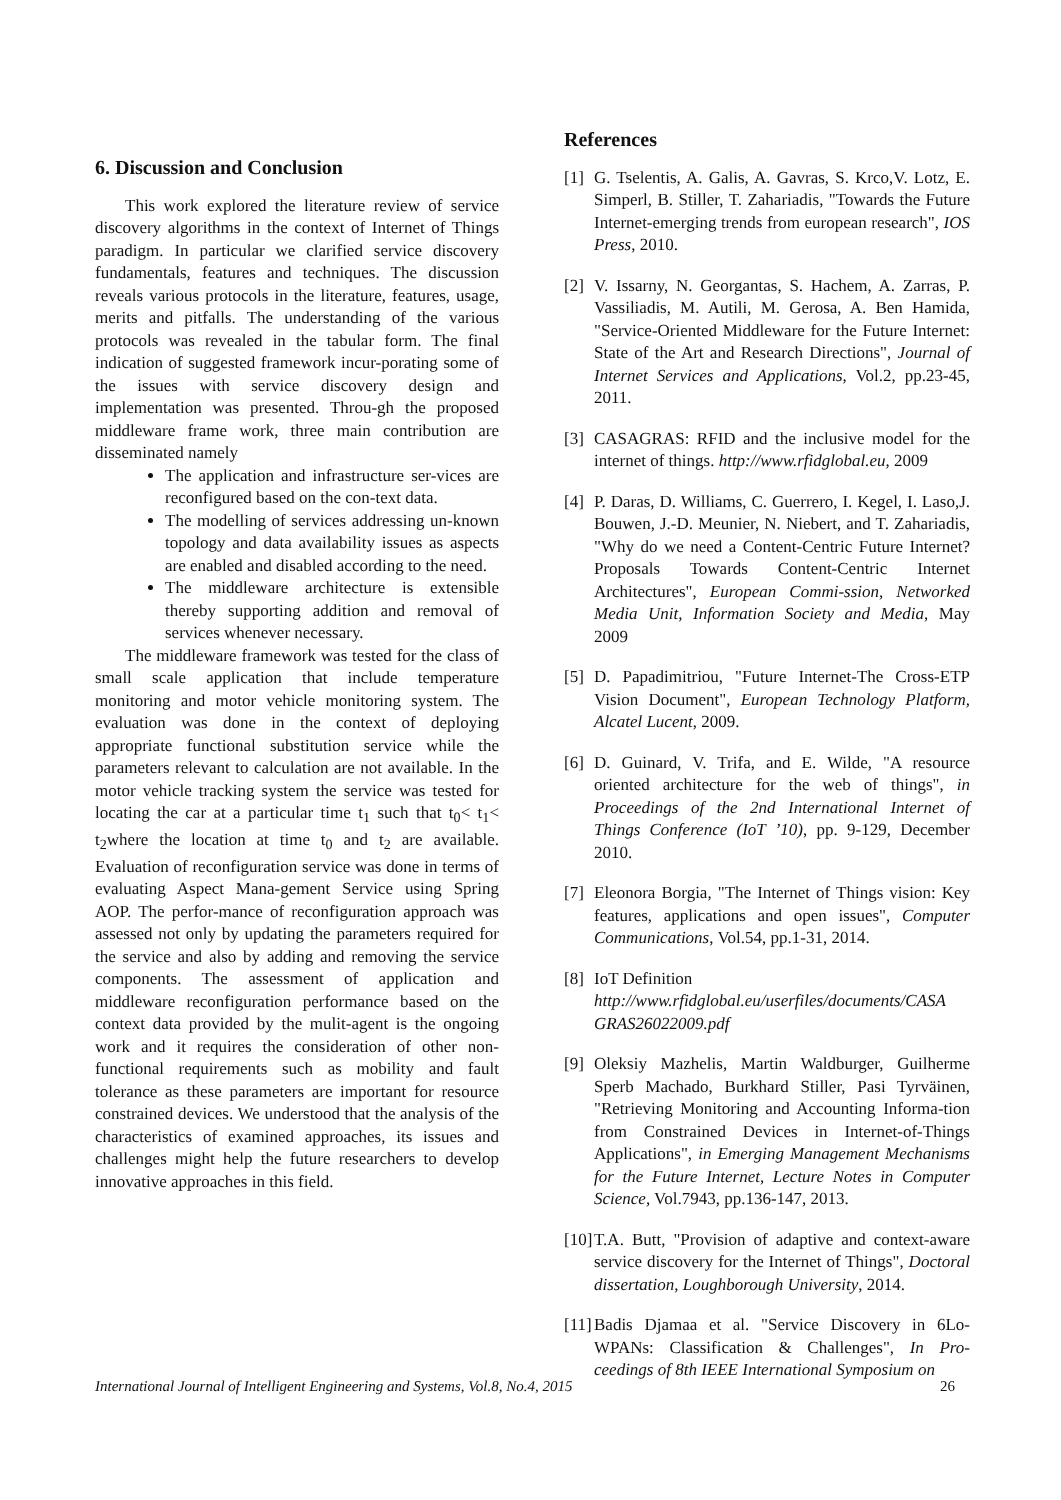6. Discussion and Conclusion
This work explored the literature review of service discovery algorithms in the context of Internet of Things paradigm. In particular we clarified service discovery fundamentals, features and techniques. The discussion reveals various protocols in the literature, features, usage, merits and pitfalls. The understanding of the various protocols was revealed in the tabular form. The final indication of suggested framework incur-porating some of the issues with service discovery design and implementation was presented. Throu-gh the proposed middleware frame work, three main contribution are disseminated namely
The application and infrastructure ser-vices are reconfigured based on the con-text data.
The modelling of services addressing un-known topology and data availability issues as aspects are enabled and disabled according to the need.
The middleware architecture is extensible thereby supporting addition and removal of services whenever necessary.
The middleware framework was tested for the class of small scale application that include temperature monitoring and motor vehicle monitoring system. The evaluation was done in the context of deploying appropriate functional substitution service while the parameters relevant to calculation are not available. In the motor vehicle tracking system the service was tested for locating the car at a particular time t<sub>1</sub> such that t<sub>0</sub>< t<sub>1</sub>< t<sub>2</sub>where the location at time t<sub>0</sub> and t<sub>2</sub> are available. Evaluation of reconfiguration service was done in terms of evaluating Aspect Mana-gement Service using Spring AOP. The perfor-mance of reconfiguration approach was assessed not only by updating the parameters required for the service and also by adding and removing the service components. The assessment of application and middleware reconfiguration performance based on the context data provided by the mulit-agent is the ongoing work and it requires the consideration of other non-functional requirements such as mobility and fault tolerance as these parameters are important for resource constrained devices. We understood that the analysis of the characteristics of examined approaches, its issues and challenges might help the future researchers to develop innovative approaches in this field.
References
[1] G. Tselentis, A. Galis, A. Gavras, S. Krco,V. Lotz, E. Simperl, B. Stiller, T. Zahariadis, "Towards the Future Internet-emerging trends from european research", IOS Press, 2010.
[2] V. Issarny, N. Georgantas, S. Hachem, A. Zarras, P. Vassiliadis, M. Autili, M. Gerosa, A. Ben Hamida, "Service-Oriented Middleware for the Future Internet: State of the Art and Research Directions", Journal of Internet Services and Applications, Vol.2, pp.23-45, 2011.
[3] CASAGRAS: RFID and the inclusive model for the internet of things. http://www.rfidglobal.eu, 2009
[4] P. Daras, D. Williams, C. Guerrero, I. Kegel, I. Laso,J. Bouwen, J.-D. Meunier, N. Niebert, and T. Zahariadis, "Why do we need a Content-Centric Future Internet? Proposals Towards Content-Centric Internet Architectures", European Commi-ssion, Networked Media Unit, Information Society and Media, May 2009
[5] D. Papadimitriou, "Future Internet-The Cross-ETP Vision Document", European Technology Platform, Alcatel Lucent, 2009.
[6] D. Guinard, V. Trifa, and E. Wilde, "A resource oriented architecture for the web of things", in Proceedings of the 2nd International Internet of Things Conference (IoT ’10), pp. 9-129, December 2010.
[7] Eleonora Borgia, "The Internet of Things vision: Key features, applications and open issues", Computer Communications, Vol.54, pp.1-31, 2014.
[8] IoT Definition
http://www.rfidglobal.eu/userfiles/documents/CASA GRAS26022009.pdf
[9] Oleksiy Mazhelis, Martin Waldburger, Guilherme Sperb Machado, Burkhard Stiller, Pasi Tyrväinen, "Retrieving Monitoring and Accounting Informa-tion from Constrained Devices in Internet-of-Things Applications", in Emerging Management Mechanisms for the Future Internet, Lecture Notes in Computer Science, Vol.7943, pp.136-147, 2013.
[10] T.A. Butt, "Provision of adaptive and context-aware service discovery for the Internet of Things", Doctoral dissertation, Loughborough University, 2014.
[11] Badis Djamaa et al. "Service Discovery in 6Lo-WPANs: Classification & Challenges", In Pro-ceedings of 8th IEEE International Symposium on
International Journal of Intelligent Engineering and Systems, Vol.8, No.4, 2015 26